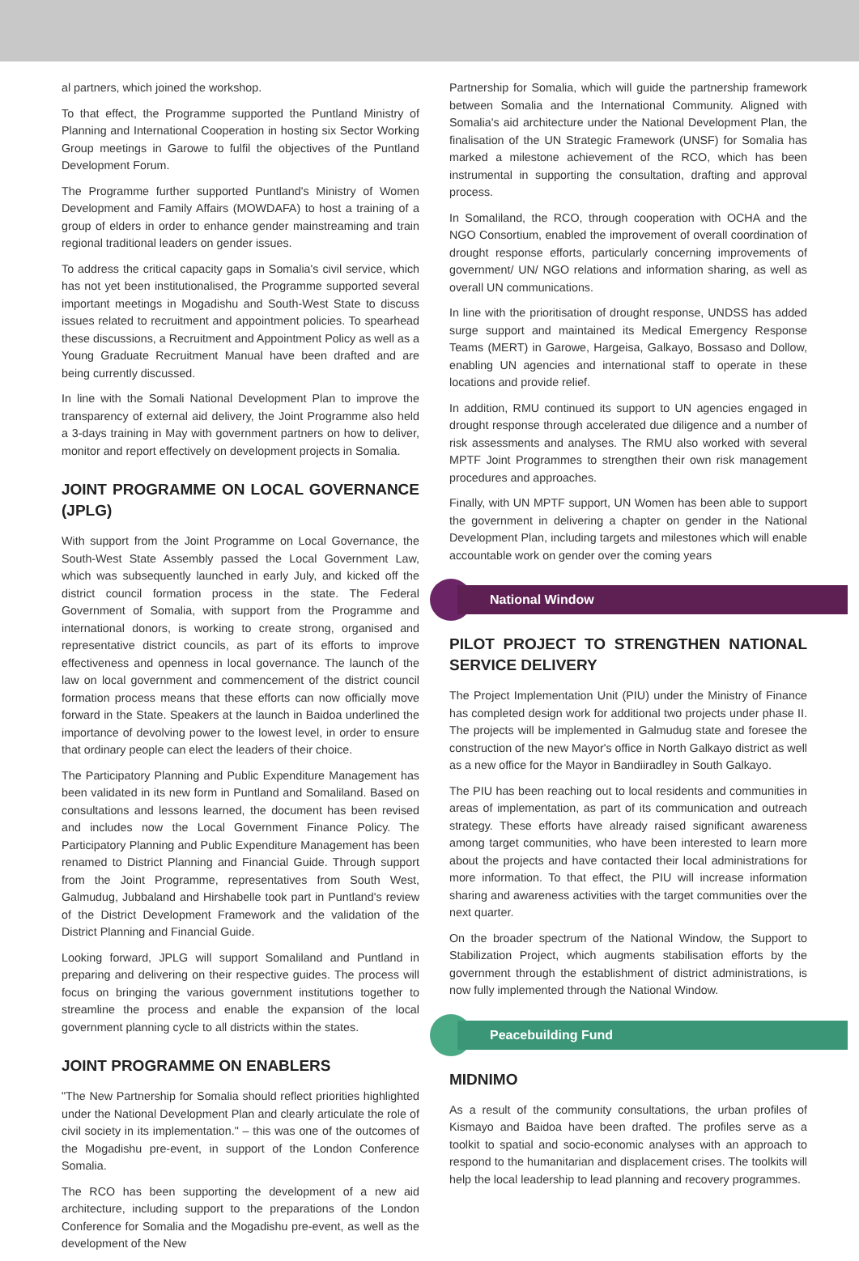al partners, which joined the workshop.
To that effect, the Programme supported the Puntland Ministry of Planning and International Cooperation in hosting six Sector Working Group meetings in Garowe to fulfil the objectives of the Puntland Development Forum.
The Programme further supported Puntland's Ministry of Women Development and Family Affairs (MOWDAFA) to host a training of a group of elders in order to enhance gender mainstreaming and train regional traditional leaders on gender issues.
To address the critical capacity gaps in Somalia's civil service, which has not yet been institutionalised, the Programme supported several important meetings in Mogadishu and South-West State to discuss issues related to recruitment and appointment policies. To spearhead these discussions, a Recruitment and Appointment Policy as well as a Young Graduate Recruitment Manual have been drafted and are being currently discussed.
In line with the Somali National Development Plan to improve the transparency of external aid delivery, the Joint Programme also held a 3-days training in May with government partners on how to deliver, monitor and report effectively on development projects in Somalia.
JOINT PROGRAMME ON LOCAL GOVERNANCE (JPLG)
With support from the Joint Programme on Local Governance, the South-West State Assembly passed the Local Government Law, which was subsequently launched in early July, and kicked off the district council formation process in the state. The Federal Government of Somalia, with support from the Programme and international donors, is working to create strong, organised and representative district councils, as part of its efforts to improve effectiveness and openness in local governance. The launch of the law on local government and commencement of the district council formation process means that these efforts can now officially move forward in the State. Speakers at the launch in Baidoa underlined the importance of devolving power to the lowest level, in order to ensure that ordinary people can elect the leaders of their choice.
The Participatory Planning and Public Expenditure Management has been validated in its new form in Puntland and Somaliland. Based on consultations and lessons learned, the document has been revised and includes now the Local Government Finance Policy. The Participatory Planning and Public Expenditure Management has been renamed to District Planning and Financial Guide. Through support from the Joint Programme, representatives from South West, Galmudug, Jubbaland and Hirshabelle took part in Puntland's review of the District Development Framework and the validation of the District Planning and Financial Guide.
Looking forward, JPLG will support Somaliland and Puntland in preparing and delivering on their respective guides. The process will focus on bringing the various government institutions together to streamline the process and enable the expansion of the local government planning cycle to all districts within the states.
JOINT PROGRAMME ON ENABLERS
"The New Partnership for Somalia should reflect priorities highlighted under the National Development Plan and clearly articulate the role of civil society in its implementation." – this was one of the outcomes of the Mogadishu pre-event, in support of the London Conference Somalia.
The RCO has been supporting the development of a new aid architecture, including support to the preparations of the London Conference for Somalia and the Mogadishu pre-event, as well as the development of the New
Partnership for Somalia, which will guide the partnership framework between Somalia and the International Community. Aligned with Somalia's aid architecture under the National Development Plan, the finalisation of the UN Strategic Framework (UNSF) for Somalia has marked a milestone achievement of the RCO, which has been instrumental in supporting the consultation, drafting and approval process.
In Somaliland, the RCO, through cooperation with OCHA and the NGO Consortium, enabled the improvement of overall coordination of drought response efforts, particularly concerning improvements of government/ UN/ NGO relations and information sharing, as well as overall UN communications.
In line with the prioritisation of drought response, UNDSS has added surge support and maintained its Medical Emergency Response Teams (MERT) in Garowe, Hargeisa, Galkayo, Bossaso and Dollow, enabling UN agencies and international staff to operate in these locations and provide relief.
In addition, RMU continued its support to UN agencies engaged in drought response through accelerated due diligence and a number of risk assessments and analyses. The RMU also worked with several MPTF Joint Programmes to strengthen their own risk management procedures and approaches.
Finally, with UN MPTF support, UN Women has been able to support the government in delivering a chapter on gender in the National Development Plan, including targets and milestones which will enable accountable work on gender over the coming years
National Window
PILOT PROJECT TO STRENGTHEN NATIONAL SERVICE DELIVERY
The Project Implementation Unit (PIU) under the Ministry of Finance has completed design work for additional two projects under phase II. The projects will be implemented in Galmudug state and foresee the construction of the new Mayor's office in North Galkayo district as well as a new office for the Mayor in Bandiiradley in South Galkayo.
The PIU has been reaching out to local residents and communities in areas of implementation, as part of its communication and outreach strategy. These efforts have already raised significant awareness among target communities, who have been interested to learn more about the projects and have contacted their local administrations for more information. To that effect, the PIU will increase information sharing and awareness activities with the target communities over the next quarter.
On the broader spectrum of the National Window, the Support to Stabilization Project, which augments stabilisation efforts by the government through the establishment of district administrations, is now fully implemented through the National Window.
Peacebuilding Fund
MIDNIMO
As a result of the community consultations, the urban profiles of Kismayo and Baidoa have been drafted. The profiles serve as a toolkit to spatial and socio-economic analyses with an approach to respond to the humanitarian and displacement crises. The toolkits will help the local leadership to lead planning and recovery programmes.